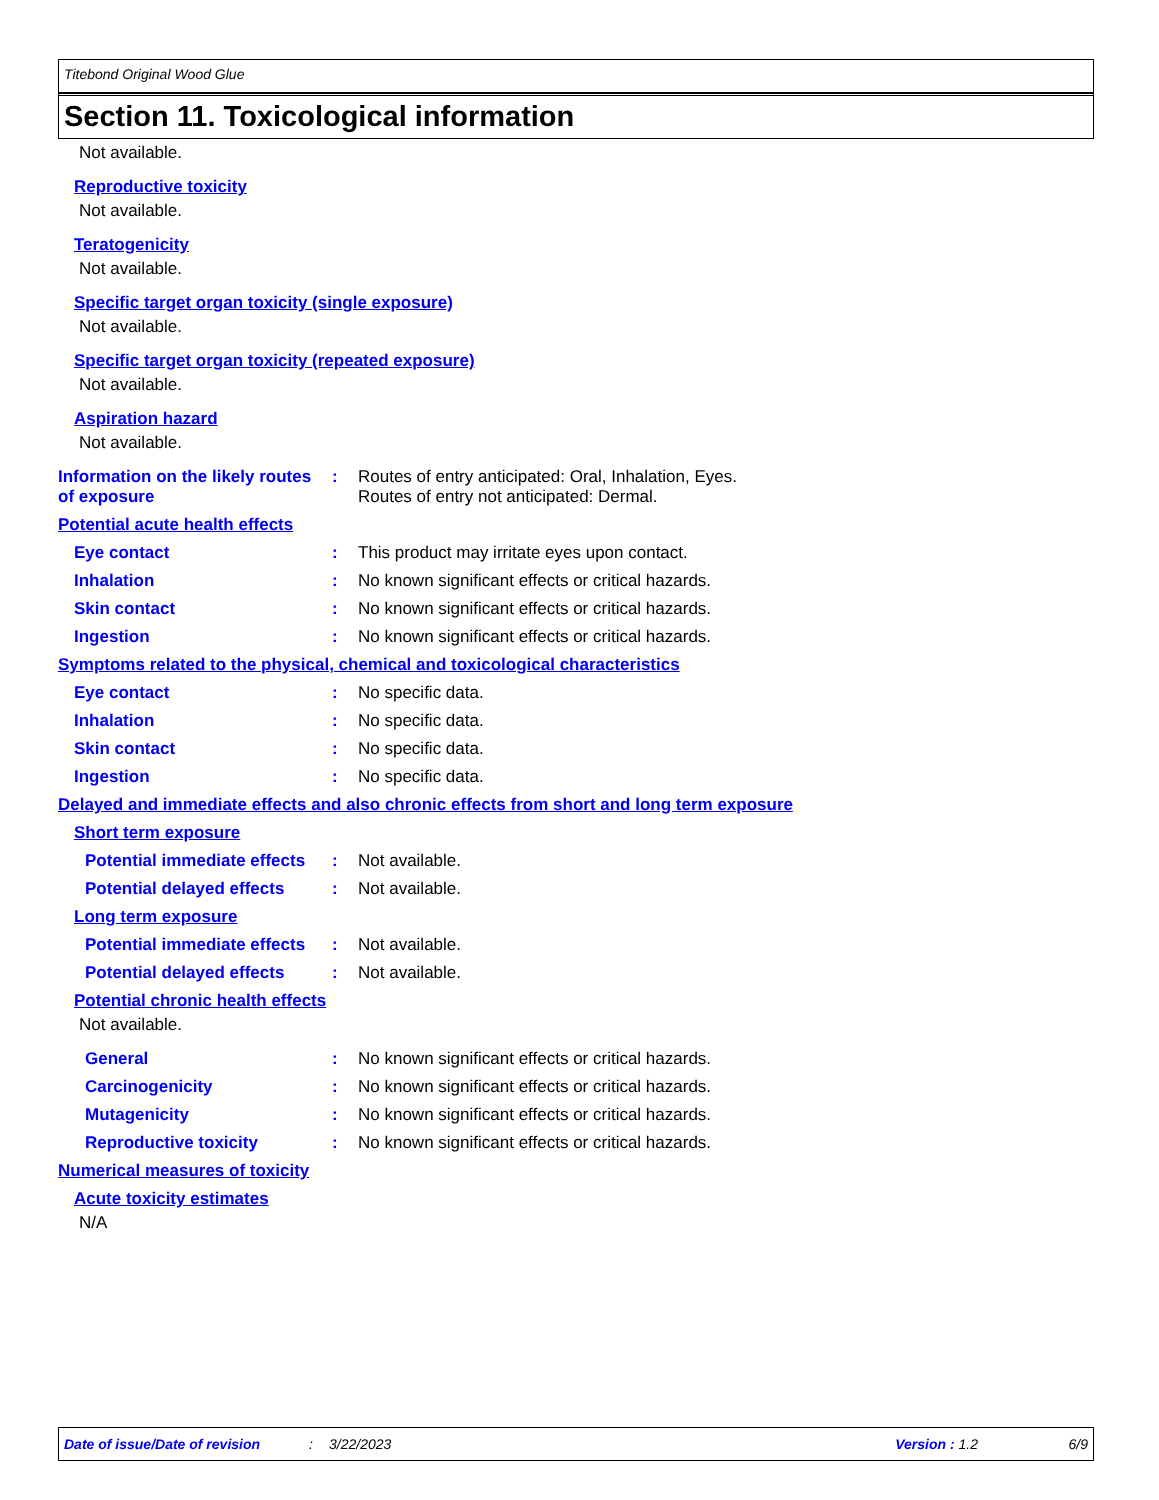Titebond Original Wood Glue
Section 11. Toxicological information
Not available.
Reproductive toxicity
Not available.
Teratogenicity
Not available.
Specific target organ toxicity (single exposure)
Not available.
Specific target organ toxicity (repeated exposure)
Not available.
Aspiration hazard
Not available.
Information on the likely routes of exposure
: Routes of entry anticipated: Oral, Inhalation, Eyes.
Routes of entry not anticipated: Dermal.
Potential acute health effects
Eye contact : This product may irritate eyes upon contact.
Inhalation : No known significant effects or critical hazards.
Skin contact : No known significant effects or critical hazards.
Ingestion : No known significant effects or critical hazards.
Symptoms related to the physical, chemical and toxicological characteristics
Eye contact : No specific data.
Inhalation : No specific data.
Skin contact : No specific data.
Ingestion : No specific data.
Delayed and immediate effects and also chronic effects from short and long term exposure
Short term exposure
Potential immediate effects
: Not available.
Potential delayed effects : Not available.
Long term exposure
Potential immediate effects
: Not available.
Potential delayed effects : Not available.
Potential chronic health effects
Not available.
General : No known significant effects or critical hazards.
Carcinogenicity : No known significant effects or critical hazards.
Mutagenicity : No known significant effects or critical hazards.
Reproductive toxicity : No known significant effects or critical hazards.
Numerical measures of toxicity
Acute toxicity estimates
N/A
Date of issue/Date of revision: 3/22/2023 Version : 1.2 6/9